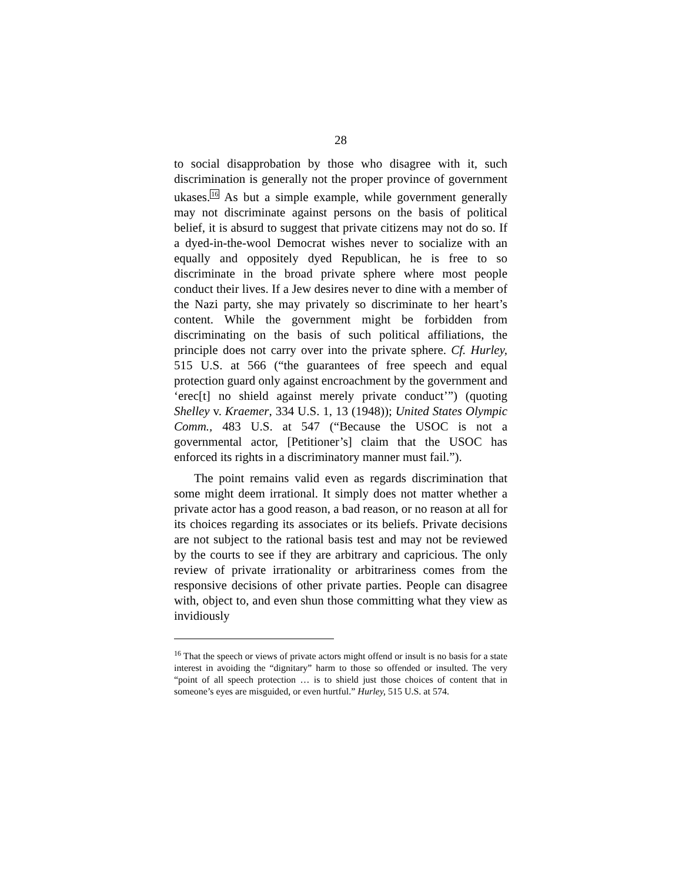28
to social disapprobation by those who disagree with it, such discrimination is generally not the proper province of government ukases.<sup>16</sup> As but a simple example, while government generally may not discriminate against persons on the basis of political belief, it is absurd to suggest that private citizens may not do so. If a dyed-in-the-wool Democrat wishes never to socialize with an equally and oppositely dyed Republican, he is free to so discriminate in the broad private sphere where most people conduct their lives. If a Jew desires never to dine with a member of the Nazi party, she may privately so discriminate to her heart’s content. While the government might be forbidden from discriminating on the basis of such political affiliations, the principle does not carry over into the private sphere. Cf. Hurley, 515 U.S. at 566 (“the guarantees of free speech and equal protection guard only against encroachment by the government and ‘erec[t] no shield against merely private conduct’”) (quoting Shelley v. Kraemer, 334 U.S. 1, 13 (1948)); United States Olympic Comm., 483 U.S. at 547 (“Because the USOC is not a governmental actor, [Petitioner’s] claim that the USOC has enforced its rights in a discriminatory manner must fail.”).
The point remains valid even as regards discrimination that some might deem irrational. It simply does not matter whether a private actor has a good reason, a bad reason, or no reason at all for its choices regarding its associates or its beliefs. Private decisions are not subject to the rational basis test and may not be reviewed by the courts to see if they are arbitrary and capricious. The only review of private irrationality or arbitrariness comes from the responsive decisions of other private parties. People can disagree with, object to, and even shun those committing what they view as invidiously
<sup>16</sup> That the speech or views of private actors might offend or insult is no basis for a state interest in avoiding the “dignitary” harm to those so offended or insulted. The very “point of all speech protection … is to shield just those choices of content that in someone’s eyes are misguided, or even hurtful.” Hurley, 515 U.S. at 574.